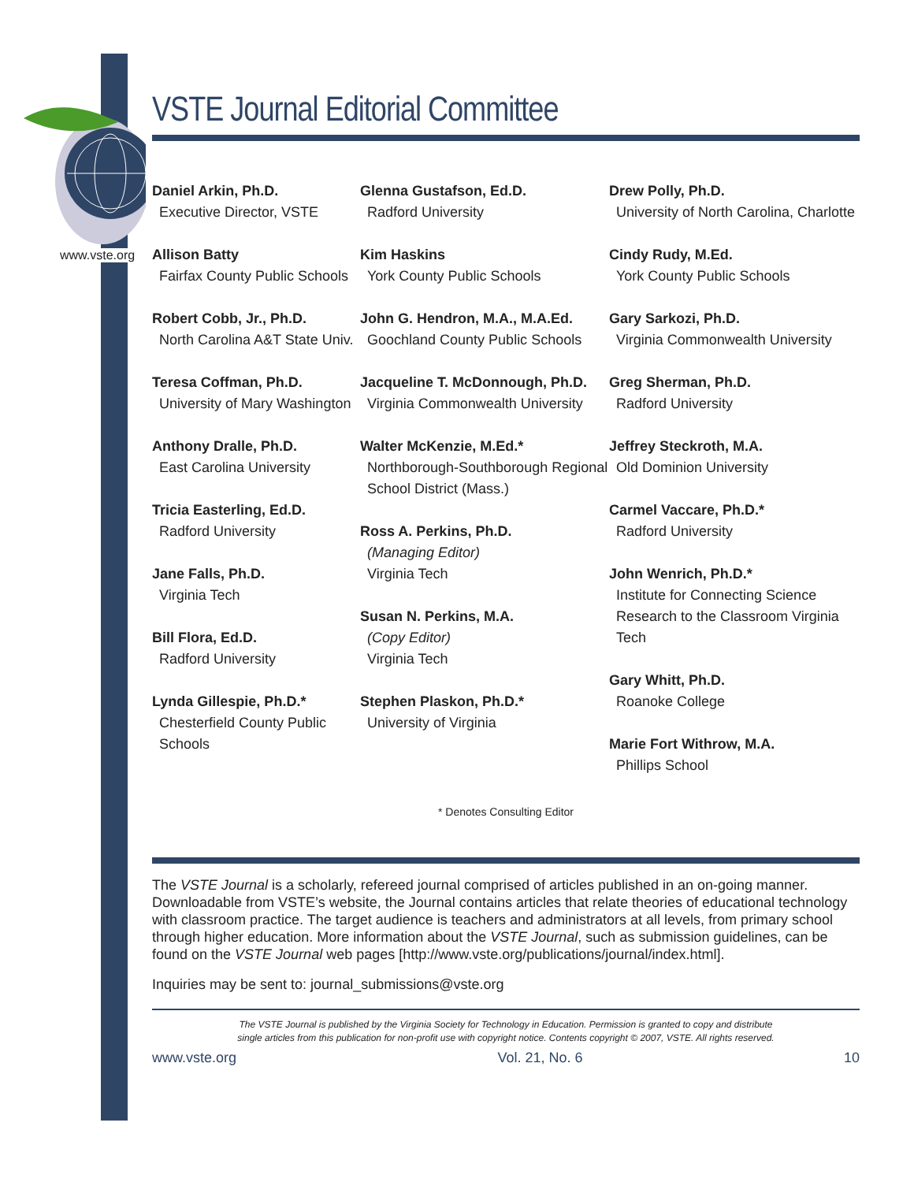www.vste.org
VSTE Journal Editorial Committee
Daniel Arkin, Ph.D.
Executive Director, VSTE
Allison Batty
Fairfax County Public Schools
Robert Cobb, Jr., Ph.D.
North Carolina A&T State Univ.
Teresa Coffman, Ph.D.
University of Mary Washington
Anthony Dralle, Ph.D.
East Carolina University
Tricia Easterling, Ed.D.
Radford University
Jane Falls, Ph.D.
Virginia Tech
Bill Flora, Ed.D.
Radford University
Lynda Gillespie, Ph.D.*
Chesterfield County Public Schools
Glenna Gustafson, Ed.D.
Radford University
Kim Haskins
York County Public Schools
John G. Hendron, M.A., M.A.Ed.
Goochland County Public Schools
Jacqueline T. McDonnough, Ph.D.
Virginia Commonwealth University
Walter McKenzie, M.Ed.*
Northborough-Southborough Regional School District (Mass.)
Ross A. Perkins, Ph.D.
(Managing Editor)
Virginia Tech
Susan N. Perkins, M.A.
(Copy Editor)
Virginia Tech
Stephen Plaskon, Ph.D.*
University of Virginia
Drew Polly, Ph.D.
University of North Carolina, Charlotte
Cindy Rudy, M.Ed.
York County Public Schools
Gary Sarkozi, Ph.D.
Virginia Commonwealth University
Greg Sherman, Ph.D.
Radford University
Jeffrey Steckroth, M.A.
Old Dominion University
Carmel Vaccare, Ph.D.*
Radford University
John Wenrich, Ph.D.*
Institute for Connecting Science Research to the Classroom Virginia Tech
Gary Whitt, Ph.D.
Roanoke College
Marie Fort Withrow, M.A.
Phillips School
* Denotes Consulting Editor
The VSTE Journal is a scholarly, refereed journal comprised of articles published in an on-going manner. Downloadable from VSTE’s website, the Journal contains articles that relate theories of educational technology with classroom practice. The target audience is teachers and administrators at all levels, from primary school through higher education. More information about the VSTE Journal, such as submission guidelines, can be found on the VSTE Journal web pages [http://www.vste.org/publications/journal/index.html].
Inquiries may be sent to: journal_submissions@vste.org
The VSTE Journal is published by the Virginia Society for Technology in Education. Permission is granted to copy and distribute
single articles from this publication for non-profit use with copyright notice. Contents copyright © 2007, VSTE. All rights reserved.
www.vste.org Vol. 21, No. 6 10